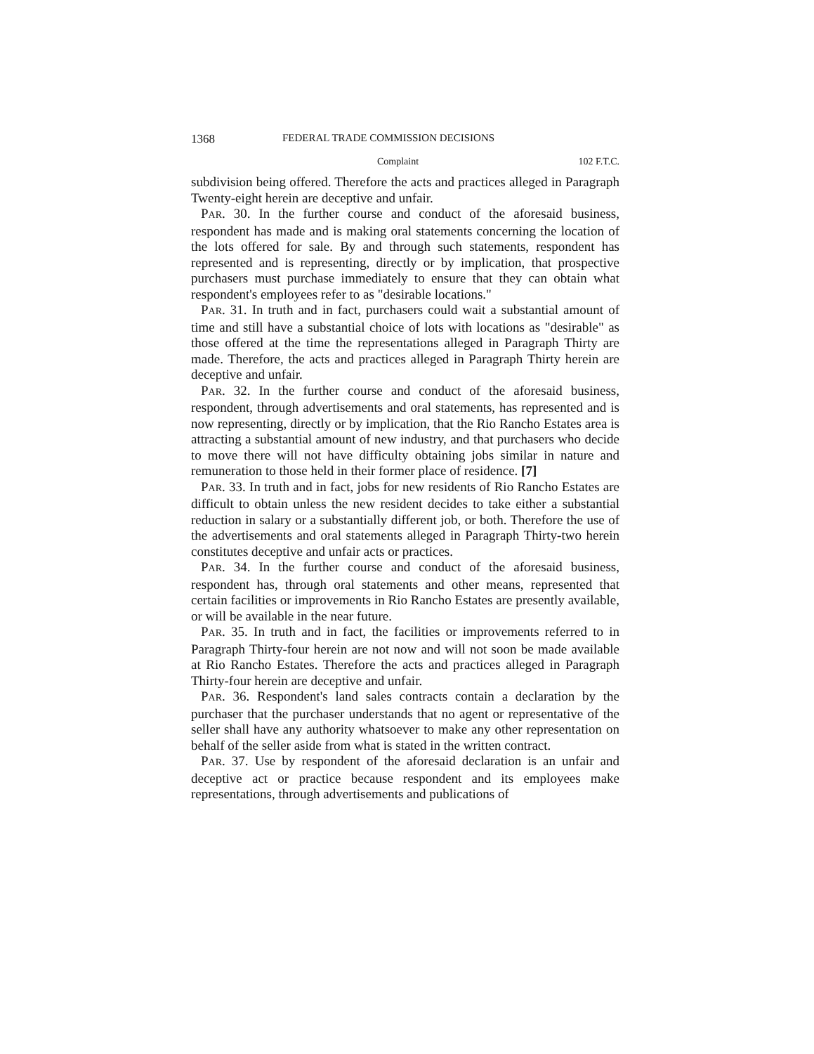1368 FEDERAL TRADE COMMISSION DECISIONS
Complaint 102 F.T.C.
subdivision being offered. Therefore the acts and practices alleged in Paragraph Twenty-eight herein are deceptive and unfair.
PAR. 30. In the further course and conduct of the aforesaid business, respondent has made and is making oral statements concerning the location of the lots offered for sale. By and through such statements, respondent has represented and is representing, directly or by implication, that prospective purchasers must purchase immediately to ensure that they can obtain what respondent's employees refer to as "desirable locations."
PAR. 31. In truth and in fact, purchasers could wait a substantial amount of time and still have a substantial choice of lots with locations as "desirable" as those offered at the time the representations alleged in Paragraph Thirty are made. Therefore, the acts and practices alleged in Paragraph Thirty herein are deceptive and unfair.
PAR. 32. In the further course and conduct of the aforesaid business, respondent, through advertisements and oral statements, has represented and is now representing, directly or by implication, that the Rio Rancho Estates area is attracting a substantial amount of new industry, and that purchasers who decide to move there will not have difficulty obtaining jobs similar in nature and remuneration to those held in their former place of residence. [7]
PAR. 33. In truth and in fact, jobs for new residents of Rio Rancho Estates are difficult to obtain unless the new resident decides to take either a substantial reduction in salary or a substantially different job, or both. Therefore the use of the advertisements and oral statements alleged in Paragraph Thirty-two herein constitutes deceptive and unfair acts or practices.
PAR. 34. In the further course and conduct of the aforesaid business, respondent has, through oral statements and other means, represented that certain facilities or improvements in Rio Rancho Estates are presently available, or will be available in the near future.
PAR. 35. In truth and in fact, the facilities or improvements referred to in Paragraph Thirty-four herein are not now and will not soon be made available at Rio Rancho Estates. Therefore the acts and practices alleged in Paragraph Thirty-four herein are deceptive and unfair.
PAR. 36. Respondent's land sales contracts contain a declaration by the purchaser that the purchaser understands that no agent or representative of the seller shall have any authority whatsoever to make any other representation on behalf of the seller aside from what is stated in the written contract.
PAR. 37. Use by respondent of the aforesaid declaration is an unfair and deceptive act or practice because respondent and its employees make representations, through advertisements and publications of